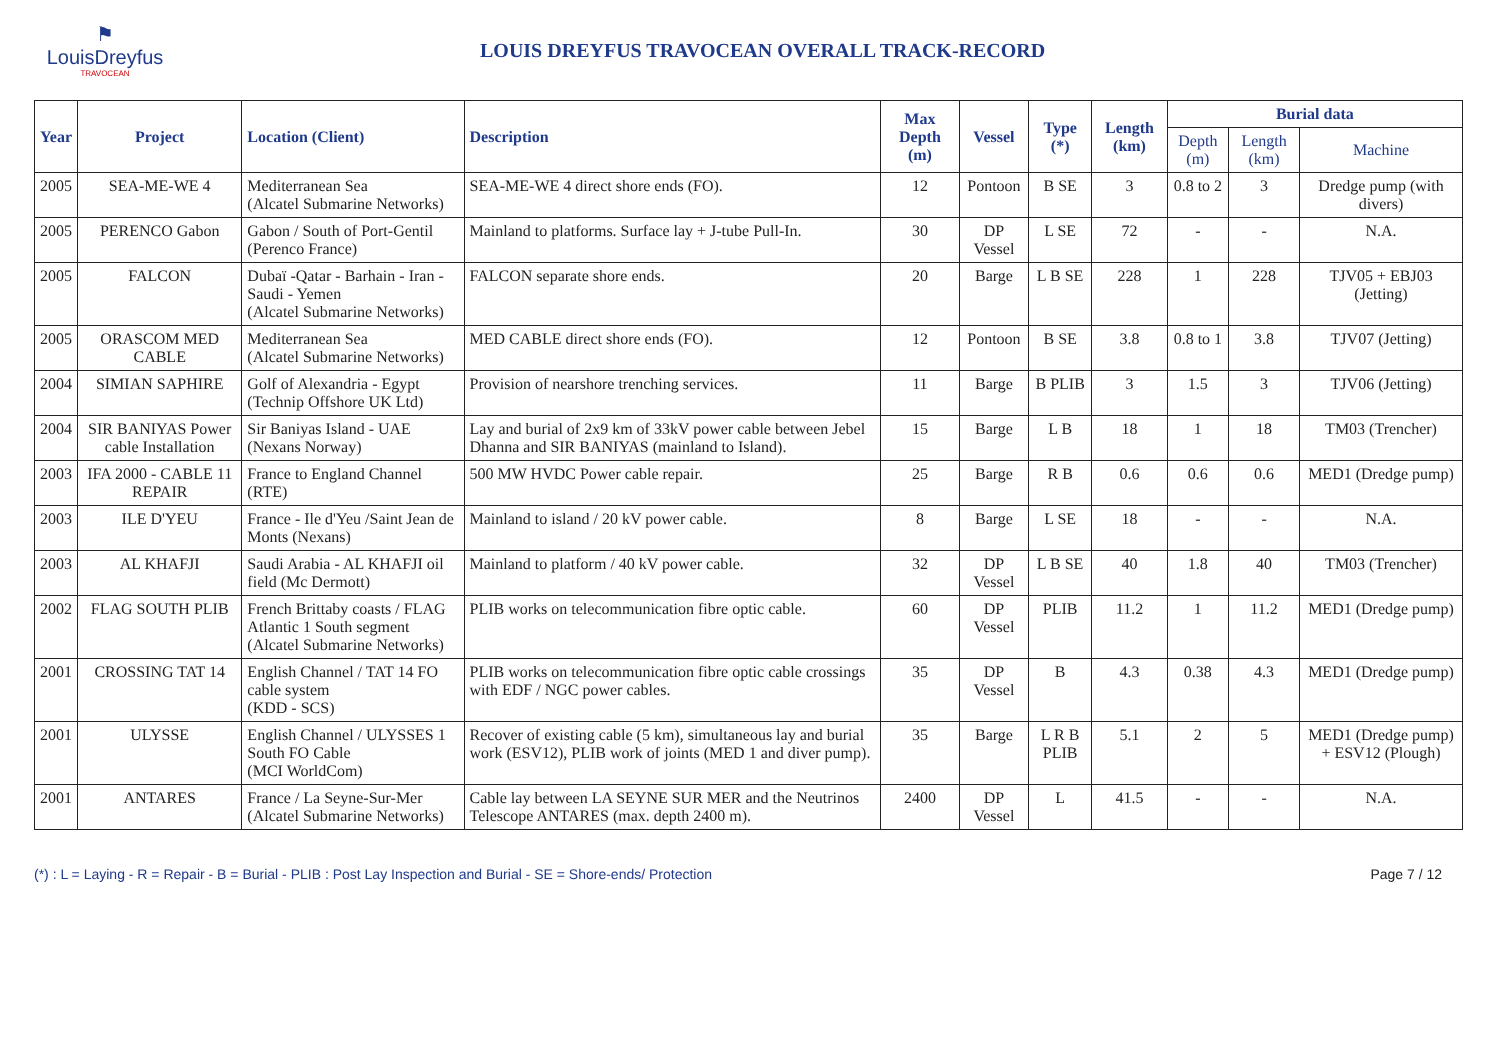⚑
LouisDreyfus
TRAVOCEAN
LOUIS DREYFUS TRAVOCEAN OVERALL TRACK-RECORD
| Year | Project | Location (Client) | Description | Max Depth (m) | Vessel | Type (*) | Length (km) | Burial data | | |
| --- | --- | --- | --- | --- | --- | --- | --- | --- | --- | --- |
| | | | | | | | | Depth (m) | Length (km) | Machine |
| 2005 | SEA-ME-WE 4 | Mediterranean Sea (Alcatel Submarine Networks) | SEA-ME-WE 4 direct shore ends (FO). | 12 | Pontoon | B SE | 3 | 0.8 to 2 | 3 | Dredge pump (with divers) |
| 2005 | PERENCO Gabon | Gabon / South of Port-Gentil (Perenco France) | Mainland to platforms. Surface lay + J-tube Pull-In. | 30 | DP Vessel | L SE | 72 | - | - | N.A. |
| 2005 | FALCON | Dubaï -Qatar - Barhain - Iran - Saudi - Yemen (Alcatel Submarine Networks) | FALCON separate shore ends. | 20 | Barge | L B SE | 228 | 1 | 228 | TJV05 + EBJ03 (Jetting) |
| 2005 | ORASCOM MED CABLE | Mediterranean Sea (Alcatel Submarine Networks) | MED CABLE direct shore ends (FO). | 12 | Pontoon | B SE | 3.8 | 0.8 to 1 | 3.8 | TJV07 (Jetting) |
| 2004 | SIMIAN SAPHIRE | Golf of Alexandria - Egypt (Technip Offshore UK Ltd) | Provision of nearshore trenching services. | 11 | Barge | B PLIB | 3 | 1.5 | 3 | TJV06 (Jetting) |
| 2004 | SIR BANIYAS Power cable Installation | Sir Baniyas Island - UAE (Nexans Norway) | Lay and burial of 2x9 km of 33kV power cable between Jebel Dhanna and SIR BANIYAS (mainland to Island). | 15 | Barge | L B | 18 | 1 | 18 | TM03 (Trencher) |
| 2003 | IFA 2000 - CABLE 11 REPAIR | France to England Channel (RTE) | 500 MW HVDC Power cable repair. | 25 | Barge | R B | 0.6 | 0.6 | 0.6 | MED1 (Dredge pump) |
| 2003 | ILE D'YEU | France - Ile d'Yeu /Saint Jean de Monts (Nexans) | Mainland to island / 20 kV power cable. | 8 | Barge | L SE | 18 | - | - | N.A. |
| 2003 | AL KHAFJI | Saudi Arabia - AL KHAFJI oil field (Mc Dermott) | Mainland to platform / 40 kV power cable. | 32 | DP Vessel | L B SE | 40 | 1.8 | 40 | TM03 (Trencher) |
| 2002 | FLAG SOUTH PLIB | French Brittaby coasts / FLAG Atlantic 1 South segment (Alcatel Submarine Networks) | PLIB works on telecommunication fibre optic cable. | 60 | DP Vessel | PLIB | 11.2 | 1 | 11.2 | MED1 (Dredge pump) |
| 2001 | CROSSING TAT 14 | English Channel / TAT 14 FO cable system (KDD - SCS) | PLIB works on telecommunication fibre optic cable crossings with EDF / NGC power cables. | 35 | DP Vessel | B | 4.3 | 0.38 | 4.3 | MED1 (Dredge pump) |
| 2001 | ULYSSE | English Channel / ULYSSES 1 South FO Cable (MCI WorldCom) | Recover of existing cable (5 km), simultaneous lay and burial work (ESV12), PLIB work of joints (MED 1 and diver pump). | 35 | Barge | L R B PLIB | 5.1 | 2 | 5 | MED1 (Dredge pump) + ESV12 (Plough) |
| 2001 | ANTARES | France / La Seyne-Sur-Mer (Alcatel Submarine Networks) | Cable lay between LA SEYNE SUR MER and the Neutrinos Telescope ANTARES (max. depth 2400 m). | 2400 | DP Vessel | L | 41.5 | - | - | N.A. |
(*) : L = Laying - R = Repair - B = Burial - PLIB : Post Lay Inspection and Burial - SE = Shore-ends/ Protection Page 7 / 12